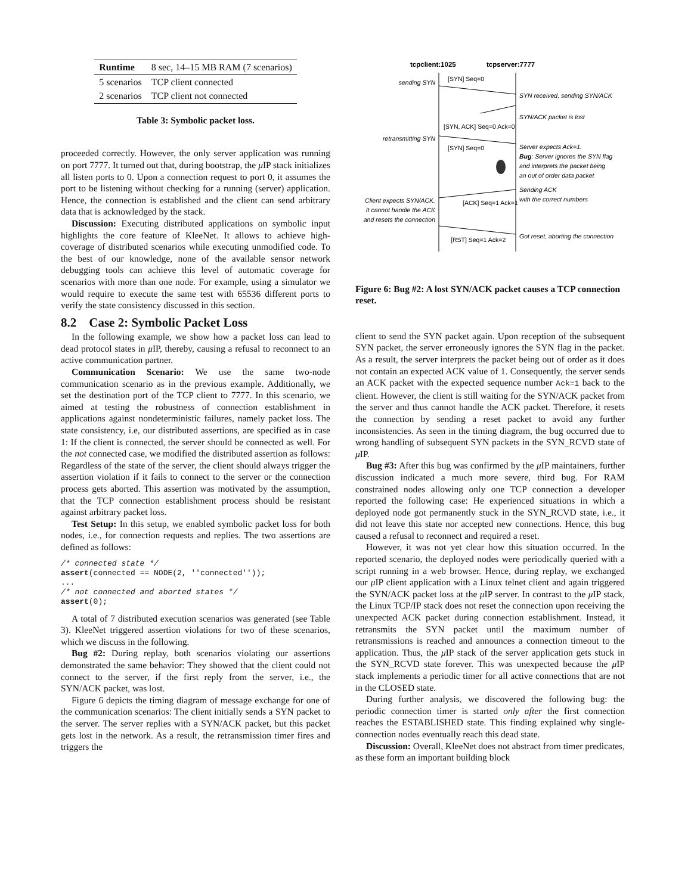| Runtime | 8 sec, 14–15 MB RAM (7 scenarios) |
| 5 scenarios | TCP client connected |
| 2 scenarios | TCP client not connected |
Table 3: Symbolic packet loss.
proceeded correctly. However, the only server application was running on port 7777. It turned out that, during bootstrap, the μ IP stack initializes all listen ports to 0. Upon a connection request to port 0, it assumes the port to be listening without checking for a running (server) application. Hence, the connection is established and the client can send arbitrary data that is acknowledged by the stack.
Discussion: Executing distributed applications on symbolic input highlights the core feature of KleeNet. It allows to achieve high-coverage of distributed scenarios while executing unmodified code. To the best of our knowledge, none of the available sensor network debugging tools can achieve this level of automatic coverage for scenarios with more than one node. For example, using a simulator we would require to execute the same test with 65536 different ports to verify the state consistency discussed in this section.
8.2 Case 2: Symbolic Packet Loss
In the following example, we show how a packet loss can lead to dead protocol states in μ IP, thereby, causing a refusal to reconnect to an active communication partner.
Communication Scenario: We use the same two-node communication scenario as in the previous example. Additionally, we set the destination port of the TCP client to 7777. In this scenario, we aimed at testing the robustness of connection establishment in applications against nondeterministic failures, namely packet loss. The state consistency, i.e, our distributed assertions, are specified as in case 1: If the client is connected, the server should be connected as well. For the not connected case, we modified the distributed assertion as follows: Regardless of the state of the server, the client should always trigger the assertion violation if it fails to connect to the server or the connection process gets aborted. This assertion was motivated by the assumption, that the TCP connection establishment process should be resistant against arbitrary packet loss.
Test Setup: In this setup, we enabled symbolic packet loss for both nodes, i.e., for connection requests and replies. The two assertions are defined as follows:
/* connected state */
assert(connected == NODE(2, ''connected''));
...
/* not connected and aborted states */
assert(0);
A total of 7 distributed execution scenarios was generated (see Table 3). KleeNet triggered assertion violations for two of these scenarios, which we discuss in the following.
Bug #2: During replay, both scenarios violating our assertions demonstrated the same behavior: They showed that the client could not connect to the server, if the first reply from the server, i.e., the SYN/ACK packet, was lost.
Figure 6 depicts the timing diagram of message exchange for one of the communication scenarios: The client initially sends a SYN packet to the server. The server replies with a SYN/ACK packet, but this packet gets lost in the network. As a result, the retransmission timer fires and triggers the
tcpclient:1025
tcpserver:7777
[SYN] Seq=0
sending SYN
SYN received, sending SYN/ACK
SYN/ACK packet is lost
[SYN, ACK] Seq=0 Ack=0
retransmitting SYN
[SYN] Seq=0
Server expects Ack=1.
Bug: Server ignores the SYN flag
and interprets the packet being
an out of order data packet
Sending ACK
with the correct numbers
Client expects SYN/ACK.
It cannot handle the ACK
and resets the connection
[ACK] Seq=1 Ack=1
[RST] Seq=1 Ack=2
Got reset, aborting the connection
Figure 6: Bug #2: A lost SYN/ACK packet causes a TCP connection reset.
client to send the SYN packet again. Upon reception of the subsequent SYN packet, the server erroneously ignores the SYN flag in the packet. As a result, the server interprets the packet being out of order as it does not contain an expected ACK value of 1. Consequently, the server sends an ACK packet with the expected sequence number Ack=1 back to the client. However, the client is still waiting for the SYN/ACK packet from the server and thus cannot handle the ACK packet. Therefore, it resets the connection by sending a reset packet to avoid any further inconsistencies. As seen in the timing diagram, the bug occurred due to wrong handling of subsequent SYN packets in the SYN_RCVD state of μ IP.
Bug #3: After this bug was confirmed by the μ IP maintainers, further discussion indicated a much more severe, third bug. For RAM constrained nodes allowing only one TCP connection a developer reported the following case: He experienced situations in which a deployed node got permanently stuck in the SYN_RCVD state, i.e., it did not leave this state nor accepted new connections. Hence, this bug caused a refusal to reconnect and required a reset.
However, it was not yet clear how this situation occurred. In the reported scenario, the deployed nodes were periodically queried with a script running in a web browser. Hence, during replay, we exchanged our μ IP client application with a Linux telnet client and again triggered the SYN/ACK packet loss at the μ IP server. In contrast to the μ IP stack, the Linux TCP/IP stack does not reset the connection upon receiving the unexpected ACK packet during connection establishment. Instead, it retransmits the SYN packet until the maximum number of retransmissions is reached and announces a connection timeout to the application. Thus, the μ IP stack of the server application gets stuck in the SYN_RCVD state forever. This was unexpected because the μ IP stack implements a periodic timer for all active connections that are not in the CLOSED state.
During further analysis, we discovered the following bug: the periodic connection timer is started only after the first connection reaches the ESTABLISHED state. This finding explained why single-connection nodes eventually reach this dead state.
Discussion: Overall, KleeNet does not abstract from timer predicates, as these form an important building block